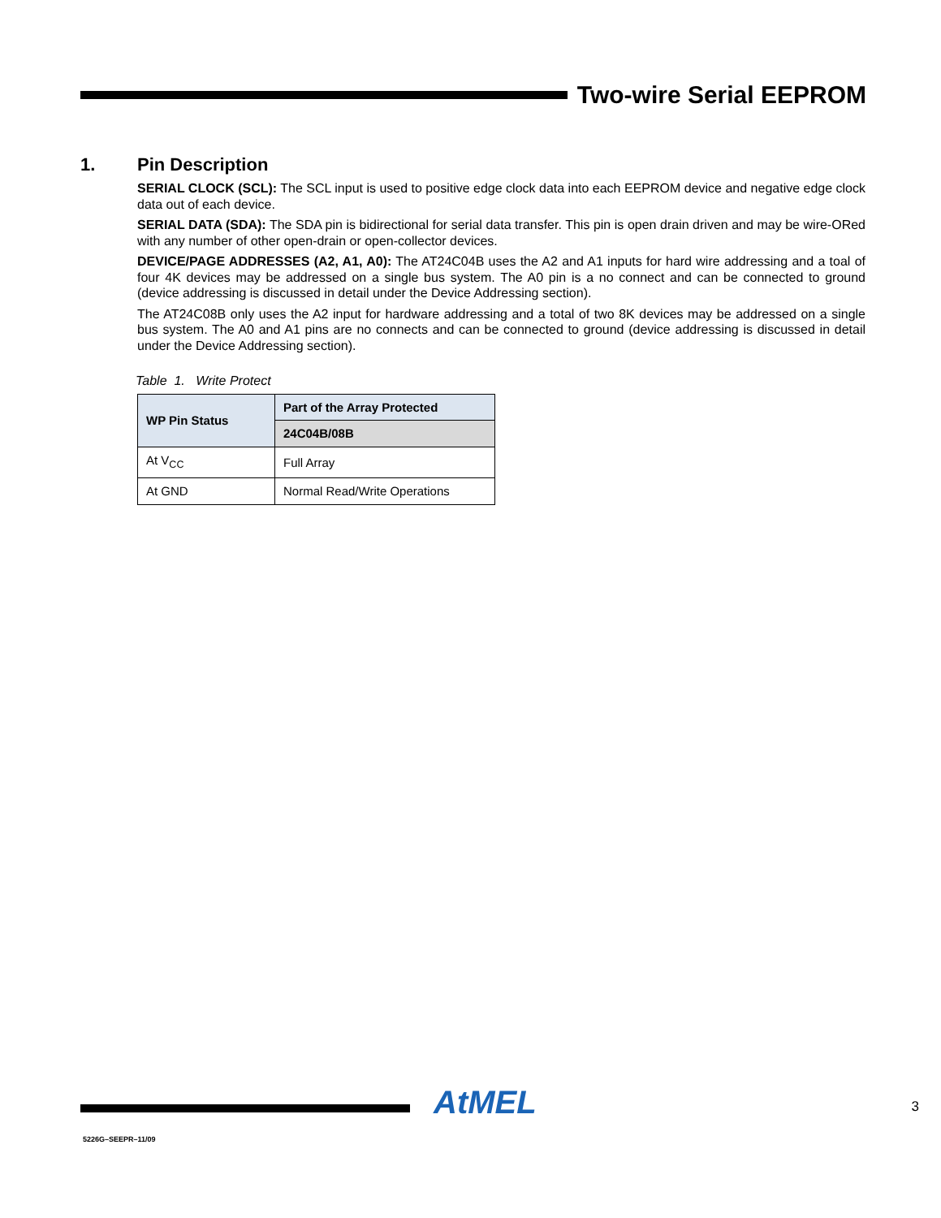Two-wire Serial EEPROM
1. Pin Description
SERIAL CLOCK (SCL): The SCL input is used to positive edge clock data into each EEPROM device and negative edge clock data out of each device.
SERIAL DATA (SDA): The SDA pin is bidirectional for serial data transfer. This pin is open drain driven and may be wire-ORed with any number of other open-drain or open-collector devices.
DEVICE/PAGE ADDRESSES (A2, A1, A0): The AT24C04B uses the A2 and A1 inputs for hard wire addressing and a toal of four 4K devices may be addressed on a single bus system. The A0 pin is a no connect and can be connected to ground (device addressing is discussed in detail under the Device Addressing section).
The AT24C08B only uses the A2 input for hardware addressing and a total of two 8K devices may be addressed on a single bus system. The A0 and A1 pins are no connects and can be connected to ground (device addressing is discussed in detail under the Device Addressing section).
Table 1. Write Protect
| WP Pin Status | Part of the Array Protected |
| --- | --- |
| | 24C04B/08B |
| At V<sub>CC</sub> | Full Array |
| At GND | Normal Read/Write Operations |
AtMEL 3
5226G–SEEPR–11/09